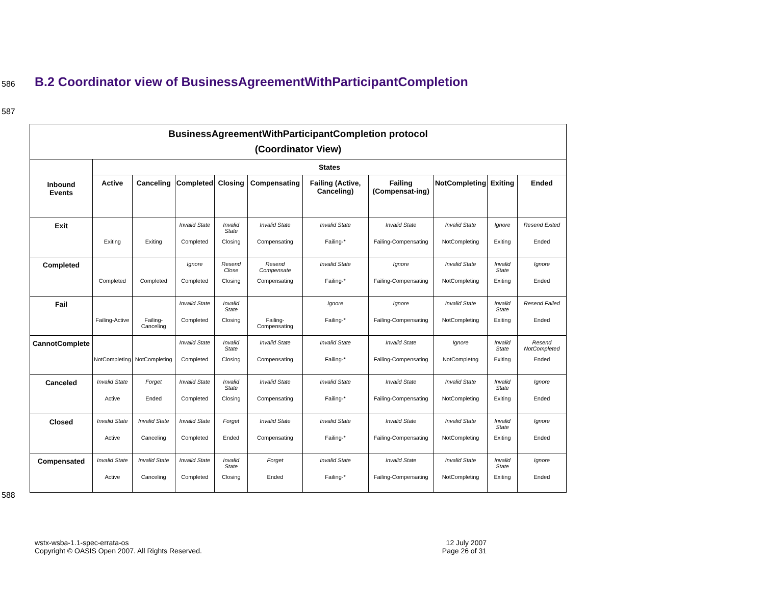586
B.2 Coordinator view of BusinessAgreementWithParticipantCompletion
587
| BusinessAgreementWithParticipantCompletion protocol (Coordinator View) | | | | | | | | | | |
| --- | --- | --- | --- | --- | --- | --- | --- | --- | --- | --- |
| Inbound Events | States | | | | | | | | | |
| | Active | Canceling | Completed | Closing | Compensating | Failing (Active, Canceling) | Failing (Compensat-ing) | NotCompleting | Exiting | Ended |
| Exit | Exiting | Exiting | Invalid State Completed | Invalid State Closing | Invalid State Compensating | Invalid State Failing-* | Invalid State Failing-Compensating | Invalid State NotCompleting | Ignore Exiting | Resend Exited Ended |
| Completed | Completed | Completed | Ignore Completed | Resend Close Closing | Resend Compensate Compensating | Invalid State Failing-* | Ignore Failing-Compensating | Invalid State NotCompleting | Invalid State Exiting | Ignore Ended |
| Fail | Failing-Active | Failing-Canceling | Invalid State Completed | Invalid State Closing | Failing-Compensating | Ignore Failing-* | Ignore Failing-Compensating | Invalid State NotCompleting | Invalid State Exiting | Resend Failed Ended |
| CannotComplete | NotCompleting | NotCompleting | Invalid State Completed | Invalid State Closing | Invalid State Compensating | Invalid State Failing-* | Invalid State Failing-Compensating | Ignore NotCompletng | Invalid State Exiting | Resend NotCompleted Ended |
| Canceled | Invalid State Active | Forget Ended | Invalid State Completed | Invalid State Closing | Invalid State Compensating | Invalid State Failing-* | Invalid State Failing-Compensating | Invalid State NotCompleting | Invalid State Exiting | Ignore Ended |
| Closed | Invalid State Active | Invalid State Canceling | Invalid State Completed | Forget Ended | Invalid State Compensating | Invalid State Failing-* | Invalid State Failing-Compensating | Invalid State NotCompleting | Invalid State Exiting | Ignore Ended |
| Compensated | Invalid State Active | Invalid State Canceling | Invalid State Completed | Invalid State Closing | Forget Ended | Invalid State Failing-* | Invalid State Failing-Compensating | Invalid State NotCompleting | Invalid State Exiting | Ignore Ended |
588
wstx-wsba-1.1-spec-errata-os
Copyright © OASIS Open 2007. All Rights Reserved.
12 July 2007
Page 26 of 31